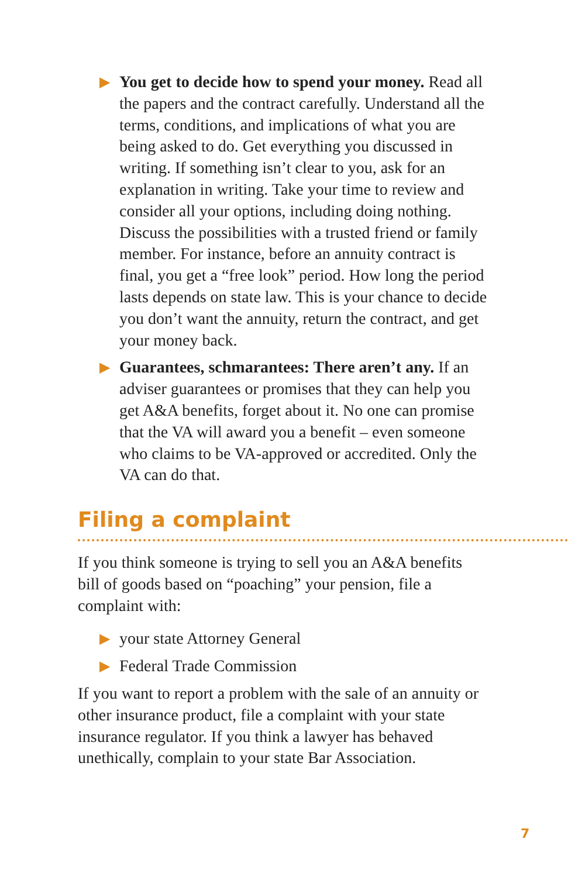▶
You get to decide how to spend your money. Read all the papers and the contract carefully. Understand all the terms, conditions, and implications of what you are being asked to do. Get everything you discussed in writing. If something isn’t clear to you, ask for an explanation in writing. Take your time to review and consider all your options, including doing nothing. Discuss the possibilities with a trusted friend or family member. For instance, before an annuity contract is final, you get a “free look” period. How long the period lasts depends on state law. This is your chance to decide you don’t want the annuity, return the contract, and get your money back.
▶
Guarantees, schmarantees: There aren’t any. If an adviser guarantees or promises that they can help you get A&A benefits, forget about it. No one can promise that the VA will award you a benefit – even someone who claims to be VA-approved or accredited. Only the VA can do that.
Filing a complaint
If you think someone is trying to sell you an A&A benefits bill of goods based on “poaching” your pension, file a complaint with:
▶
your state Attorney General
▶
Federal Trade Commission
If you want to report a problem with the sale of an annuity or other insurance product, file a complaint with your state insurance regulator. If you think a lawyer has behaved unethically, complain to your state Bar Association.
7